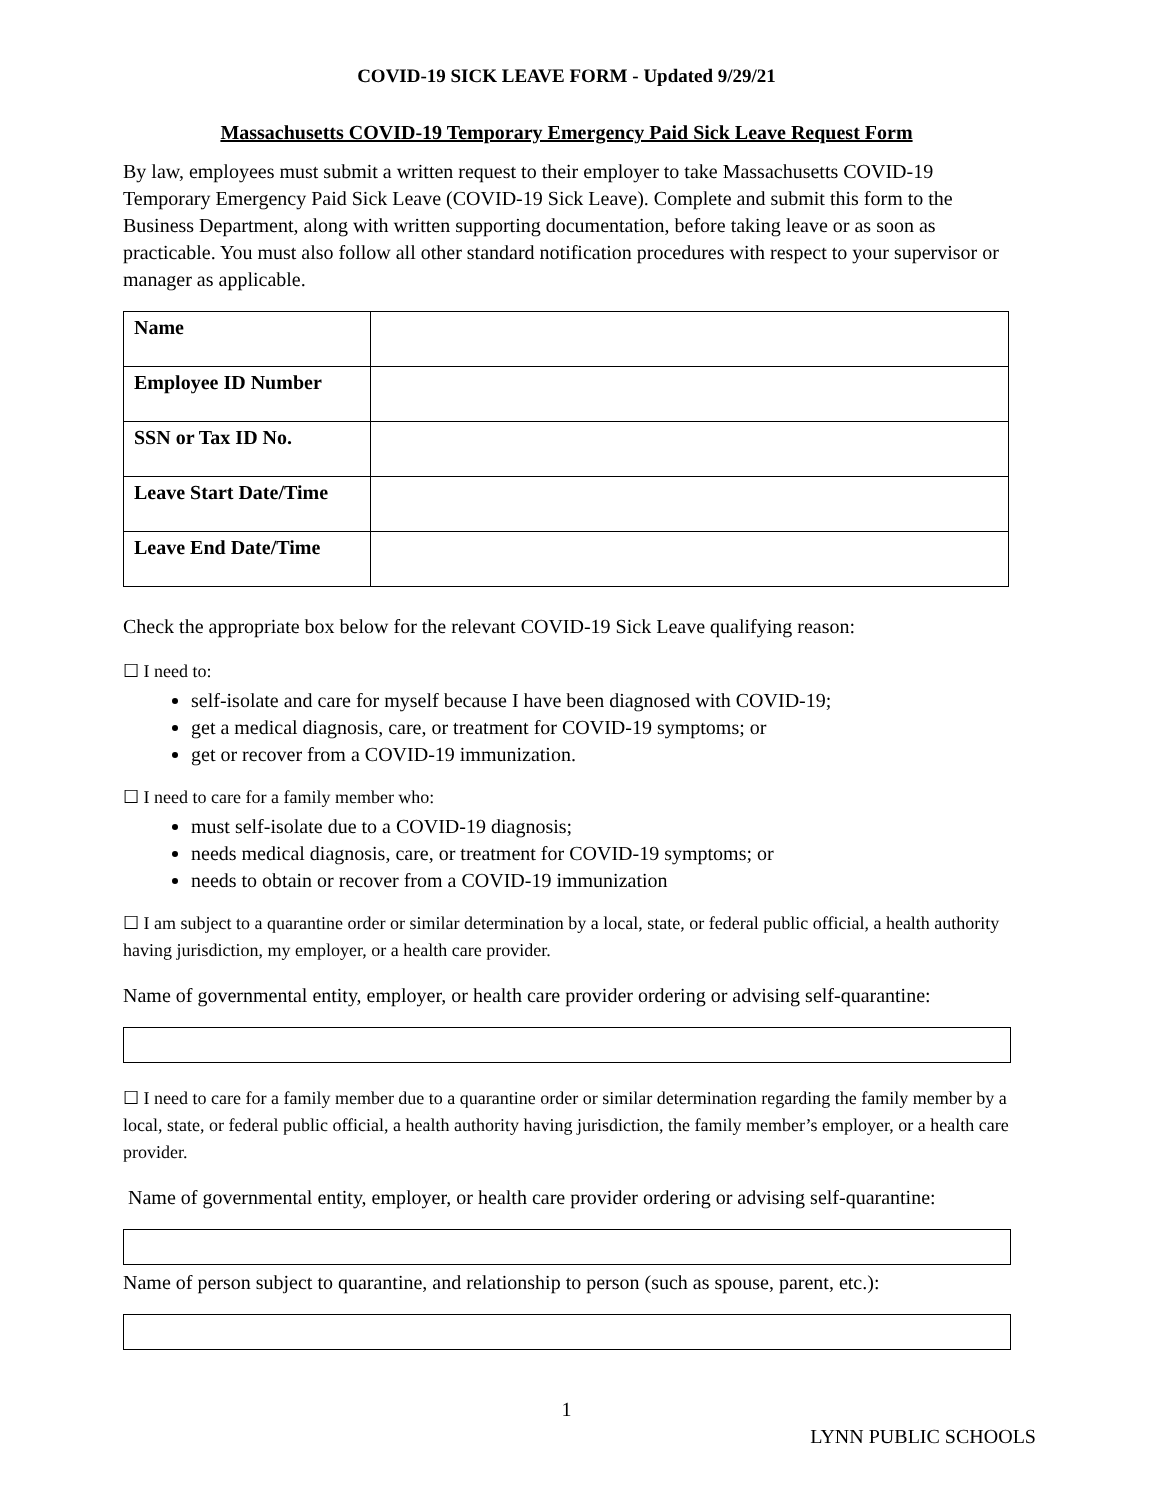COVID-19 SICK LEAVE FORM - Updated 9/29/21
Massachusetts COVID-19 Temporary Emergency Paid Sick Leave Request Form
By law, employees must submit a written request to their employer to take Massachusetts COVID-19 Temporary Emergency Paid Sick Leave (COVID-19 Sick Leave). Complete and submit this form to the Business Department, along with written supporting documentation, before taking leave or as soon as practicable. You must also follow all other standard notification procedures with respect to your supervisor or manager as applicable.
| Name | |
| Employee ID Number | |
| SSN or Tax ID No. | |
| Leave Start Date/Time | |
| Leave End Date/Time | |
Check the appropriate box below for the relevant COVID-19 Sick Leave qualifying reason:
☐ I need to:
self-isolate and care for myself because I have been diagnosed with COVID-19;
get a medical diagnosis, care, or treatment for COVID-19 symptoms; or
get or recover from a COVID-19 immunization.
☐ I need to care for a family member who:
must self-isolate due to a COVID-19 diagnosis;
needs medical diagnosis, care, or treatment for COVID-19 symptoms; or
needs to obtain or recover from a COVID-19 immunization
☐ I am subject to a quarantine order or similar determination by a local, state, or federal public official, a health authority having jurisdiction, my employer, or a health care provider.
Name of governmental entity, employer, or health care provider ordering or advising self-quarantine:
☐ I need to care for a family member due to a quarantine order or similar determination regarding the family member by a local, state, or federal public official, a health authority having jurisdiction, the family member’s employer, or a health care provider.
Name of governmental entity, employer, or health care provider ordering or advising self-quarantine:
Name of person subject to quarantine, and relationship to person (such as spouse, parent, etc.):
1
LYNN PUBLIC SCHOOLS